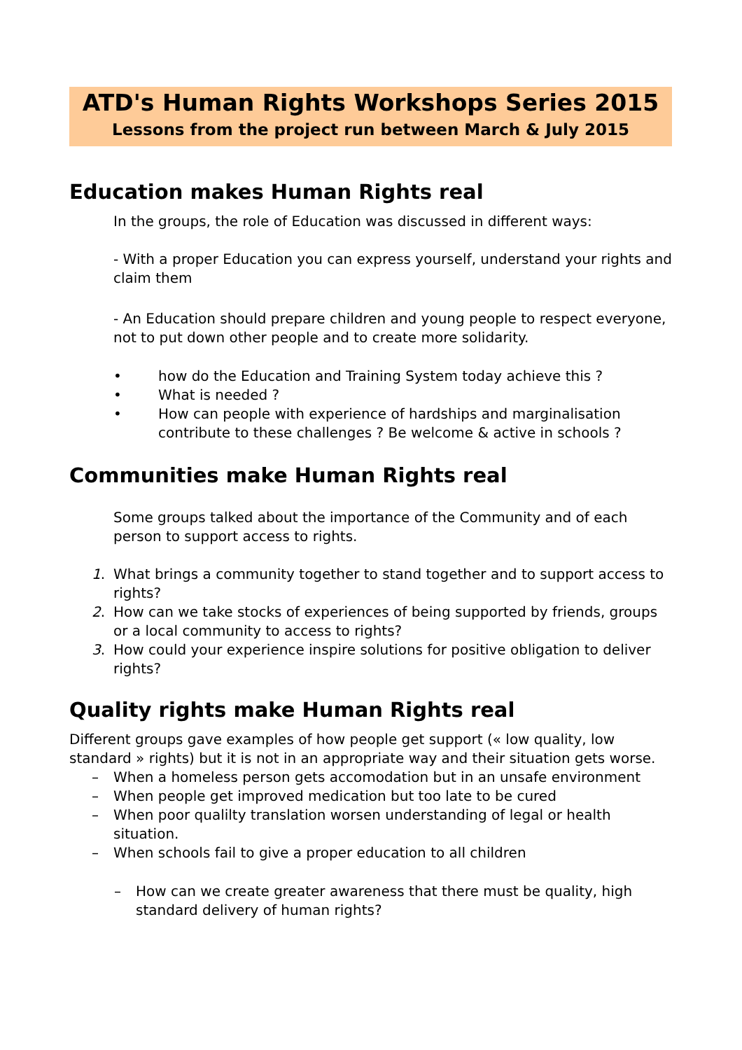ATD's Human Rights Workshops Series 2015
Lessons from the project run between March & July 2015
Education makes Human Rights real
In the groups, the role of Education was discussed in different ways:
- With a proper Education you can express yourself, understand your rights and claim them
- An Education should prepare children and young people to respect everyone, not to put down other people and to create more solidarity.
• how do the Education and Training System today achieve this ?
• What is needed ?
• How can people with experience of hardships and marginalisation contribute to these challenges ? Be welcome & active in schools ?
Communities make Human Rights real
Some groups talked about the importance of the Community and of each person to support access to rights.
1. What brings a community together to stand together and to support access to rights?
2. How can we take stocks of experiences of being supported by friends, groups or a local community to access to rights?
3. How could your experience inspire solutions for positive obligation to deliver rights?
Quality rights make Human Rights real
Different groups gave examples of how people get support (« low quality, low standard » rights) but it is not in an appropriate way and their situation gets worse.
– When a homeless person gets accomodation but in an unsafe environment
– When people get improved medication but too late to be cured
– When poor qualilty translation worsen understanding of legal or health situation.
– When schools fail to give a proper education to all children
– How can we create greater awareness that there must be quality, high standard delivery of human rights?